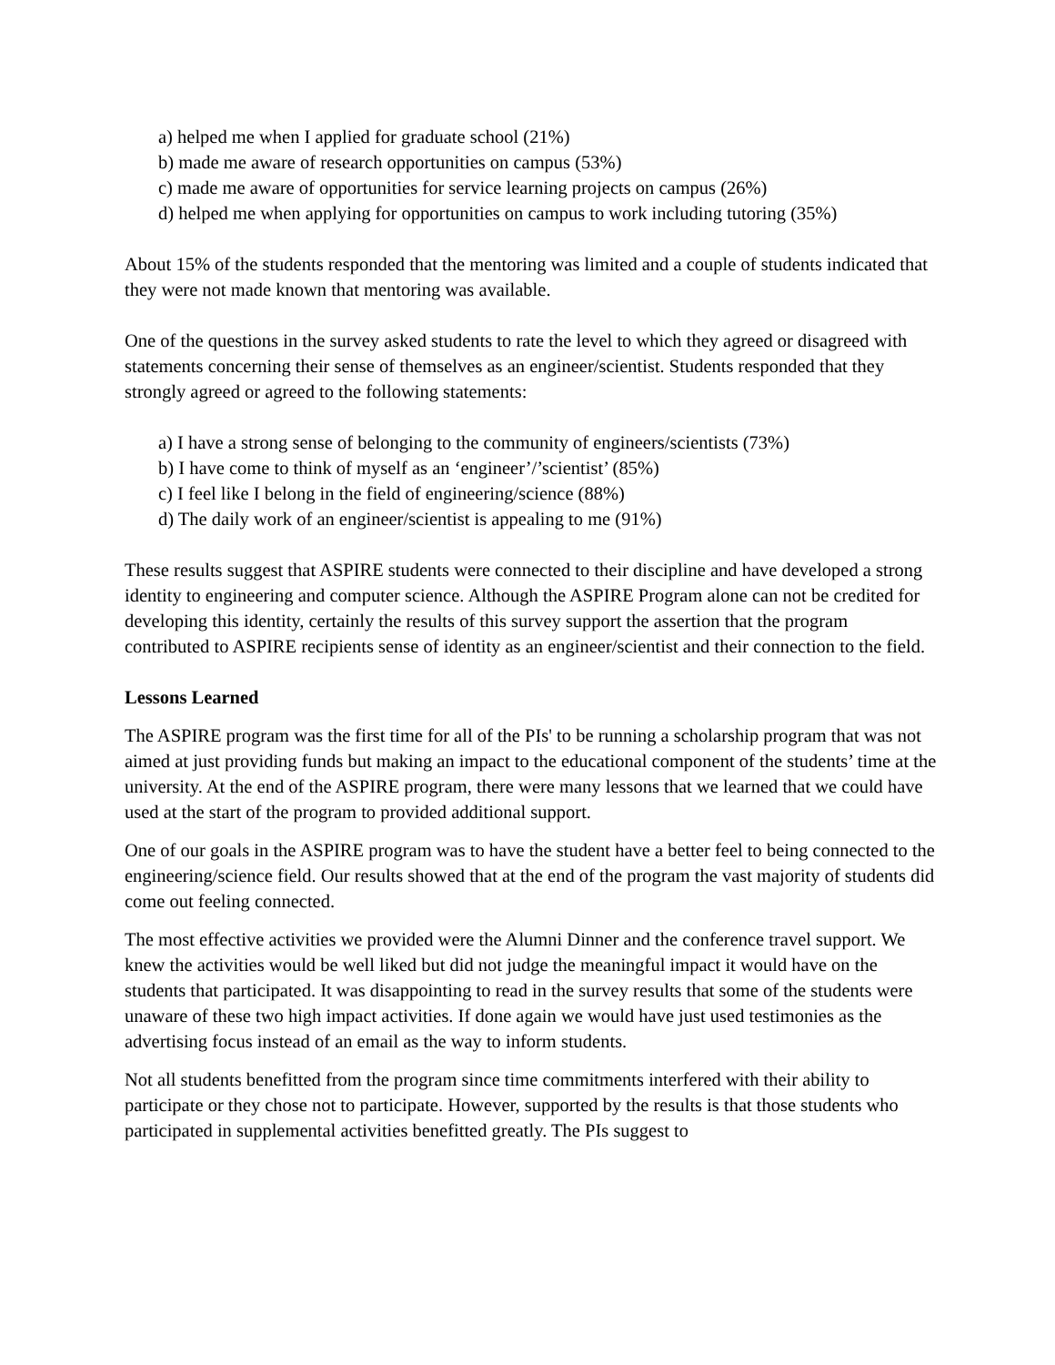a) helped me when I applied for graduate school (21%)
b) made me aware of research opportunities on campus (53%)
c) made me aware of opportunities for service learning projects on campus (26%)
d) helped me when applying for opportunities on campus to work including tutoring (35%)
About 15% of the students responded that the mentoring was limited and a couple of students indicated that they were not made known that mentoring was available.
One of the questions in the survey asked students to rate the level to which they agreed or disagreed with statements concerning their sense of themselves as an engineer/scientist. Students responded that they strongly agreed or agreed to the following statements:
a) I have a strong sense of belonging to the community of engineers/scientists (73%)
b) I have come to think of myself as an ‘engineer’/’scientist’ (85%)
c) I feel like I belong in the field of engineering/science (88%)
d) The daily work of an engineer/scientist is appealing to me (91%)
These results suggest that ASPIRE students were connected to their discipline and have developed a strong identity to engineering and computer science. Although the ASPIRE Program alone can not be credited for developing this identity, certainly the results of this survey support the assertion that the program contributed to ASPIRE recipients sense of identity as an engineer/scientist and their connection to the field.
Lessons Learned
The ASPIRE program was the first time for all of the PIs' to be running a scholarship program that was not aimed at just providing funds but making an impact to the educational component of the students’ time at the university. At the end of the ASPIRE program, there were many lessons that we learned that we could have used at the start of the program to provided additional support.
One of our goals in the ASPIRE program was to have the student have a better feel to being connected to the engineering/science field. Our results showed that at the end of the program the vast majority of students did come out feeling connected.
The most effective activities we provided were the Alumni Dinner and the conference travel support. We knew the activities would be well liked but did not judge the meaningful impact it would have on the students that participated. It was disappointing to read in the survey results that some of the students were unaware of these two high impact activities. If done again we would have just used testimonies as the advertising focus instead of an email as the way to inform students.
Not all students benefitted from the program since time commitments interfered with their ability to participate or they chose not to participate. However, supported by the results is that those students who participated in supplemental activities benefitted greatly. The PIs suggest to